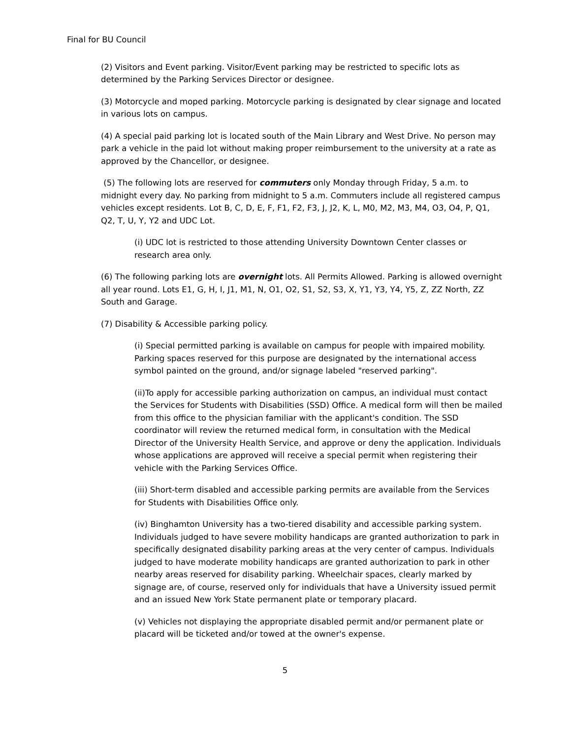Final for BU Council
(2) Visitors and Event parking. Visitor/Event parking may be restricted to specific lots as determined by the Parking Services Director or designee.
(3) Motorcycle and moped parking. Motorcycle parking is designated by clear signage and located in various lots on campus.
(4) A special paid parking lot is located south of the Main Library and West Drive. No person may park a vehicle in the paid lot without making proper reimbursement to the university at a rate as approved by the Chancellor, or designee.
(5) The following lots are reserved for commuters only Monday through Friday, 5 a.m. to midnight every day. No parking from midnight to 5 a.m. Commuters include all registered campus vehicles except residents. Lot B, C, D, E, F, F1, F2, F3, J, J2, K, L, M0, M2, M3, M4, O3, O4, P, Q1, Q2, T, U, Y, Y2 and UDC Lot.
(i) UDC lot is restricted to those attending University Downtown Center classes or research area only.
(6) The following parking lots are overnight lots. All Permits Allowed. Parking is allowed overnight all year round. Lots E1, G, H, I, J1, M1, N, O1, O2, S1, S2, S3, X, Y1, Y3, Y4, Y5, Z, ZZ North, ZZ South and Garage.
(7) Disability & Accessible parking policy.
(i) Special permitted parking is available on campus for people with impaired mobility. Parking spaces reserved for this purpose are designated by the international access symbol painted on the ground, and/or signage labeled "reserved parking".
(ii)To apply for accessible parking authorization on campus, an individual must contact the Services for Students with Disabilities (SSD) Office. A medical form will then be mailed from this office to the physician familiar with the applicant's condition. The SSD coordinator will review the returned medical form, in consultation with the Medical Director of the University Health Service, and approve or deny the application. Individuals whose applications are approved will receive a special permit when registering their vehicle with the Parking Services Office.
(iii) Short-term disabled and accessible parking permits are available from the Services for Students with Disabilities Office only.
(iv) Binghamton University has a two-tiered disability and accessible parking system. Individuals judged to have severe mobility handicaps are granted authorization to park in specifically designated disability parking areas at the very center of campus. Individuals judged to have moderate mobility handicaps are granted authorization to park in other nearby areas reserved for disability parking. Wheelchair spaces, clearly marked by signage are, of course, reserved only for individuals that have a University issued permit and an issued New York State permanent plate or temporary placard.
(v) Vehicles not displaying the appropriate disabled permit and/or permanent plate or placard will be ticketed and/or towed at the owner's expense.
5